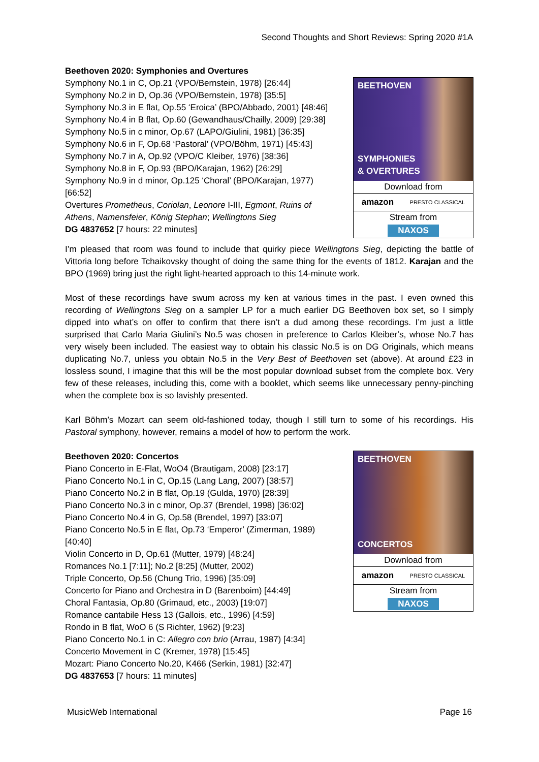Second Thoughts and Short Reviews: Spring 2020 #1A
Beethoven 2020: Symphonies and Overtures
Symphony No.1 in C, Op.21 (VPO/Bernstein, 1978) [26:44]
Symphony No.2 in D, Op.36 (VPO/Bernstein, 1978) [35:5]
Symphony No.3 in E flat, Op.55 ‘Eroica’ (BPO/Abbado, 2001) [48:46]
Symphony No.4 in B flat, Op.60 (Gewandhaus/Chailly, 2009) [29:38]
Symphony No.5 in c minor, Op.67 (LAPO/Giulini, 1981) [36:35]
Symphony No.6 in F, Op.68 ‘Pastoral’ (VPO/Böhm, 1971) [45:43]
Symphony No.7 in A, Op.92 (VPO/C Kleiber, 1976) [38:36]
Symphony No.8 in F, Op.93 (BPO/Karajan, 1962) [26:29]
Symphony No.9 in d minor, Op.125 ‘Choral’ (BPO/Karajan, 1977)
[66:52]
Overtures Prometheus, Coriolan, Leonore I-III, Egmont, Ruins of
Athens, Namensfeier, König Stephan; Wellingtons Sieg
DG 4837652 [7 hours: 22 minutes]
BEETHOVEN
SYMPHONIES
& OVERTURES
Download from
amazon PRESTO CLASSICAL
Stream from
NAXOS
I’m pleased that room was found to include that quirky piece Wellingtons Sieg, depicting the battle of Vittoria long before Tchaikovsky thought of doing the same thing for the events of 1812. Karajan and the BPO (1969) bring just the right light-hearted approach to this 14-minute work.
Most of these recordings have swum across my ken at various times in the past. I even owned this recording of Wellingtons Sieg on a sampler LP for a much earlier DG Beethoven box set, so I simply dipped into what’s on offer to confirm that there isn’t a dud among these recordings. I’m just a little surprised that Carlo Maria Giulini’s No.5 was chosen in preference to Carlos Kleiber’s, whose No.7 has very wisely been included. The easiest way to obtain his classic No.5 is on DG Originals, which means duplicating No.7, unless you obtain No.5 in the Very Best of Beethoven set (above). At around £23 in lossless sound, I imagine that this will be the most popular download subset from the complete box. Very few of these releases, including this, come with a booklet, which seems like unnecessary penny-pinching when the complete box is so lavishly presented.
Karl Böhm’s Mozart can seem old-fashioned today, though I still turn to some of his recordings. His Pastoral symphony, however, remains a model of how to perform the work.
Beethoven 2020: Concertos
Piano Concerto in E-Flat, WoO4 (Brautigam, 2008) [23:17]
Piano Concerto No.1 in C, Op.15 (Lang Lang, 2007) [38:57]
Piano Concerto No.2 in B flat, Op.19 (Gulda, 1970) [28:39]
Piano Concerto No.3 in c minor, Op.37 (Brendel, 1998) [36:02]
Piano Concerto No.4 in G, Op.58 (Brendel, 1997) [33:07]
Piano Concerto No.5 in E flat, Op.73 ‘Emperor’ (Zimerman, 1989)
[40:40]
Violin Concerto in D, Op.61 (Mutter, 1979) [48:24]
Romances No.1 [7:11]; No.2 [8:25] (Mutter, 2002)
Triple Concerto, Op.56 (Chung Trio, 1996) [35:09]
Concerto for Piano and Orchestra in D (Barenboim) [44:49]
Choral Fantasia, Op.80 (Grimaud, etc., 2003) [19:07]
Romance cantabile Hess 13 (Gallois, etc., 1996) [4:59]
Rondo in B flat, WoO 6 (S Richter, 1962) [9:23]
Piano Concerto No.1 in C: Allegro con brio (Arrau, 1987) [4:34]
Concerto Movement in C (Kremer, 1978) [15:45]
Mozart: Piano Concerto No.20, K466 (Serkin, 1981) [32:47]
DG 4837653 [7 hours: 11 minutes]
BEETHOVEN
CONCERTOS
Download from
amazon PRESTO CLASSICAL
Stream from
NAXOS
MusicWeb International Page 16